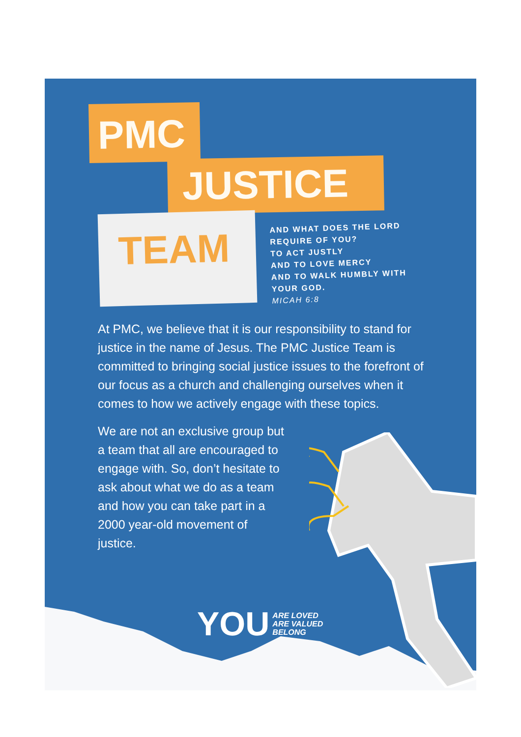PMC
JUSTICE
TEAM
AND WHAT DOES THE LORD
REQUIRE OF YOU?
TO ACT JUSTLY
AND TO LOVE MERCY
AND TO WALK HUMBLY WITH
YOUR GOD.
MICAH 6:8
At PMC, we believe that it is our responsibility to stand for justice in the name of Jesus. The PMC Justice Team is committed to bringing social justice issues to the forefront of our focus as a church and challenging ourselves when it comes to how we actively engage with these topics.
We are not an exclusive group but a team that all are encouraged to engage with. So, don’t hesitate to ask about what we do as a team and how you can take part in a 2000 year-old movement of justice.
YOU ARE LOVED
ARE VALUED
BELONG